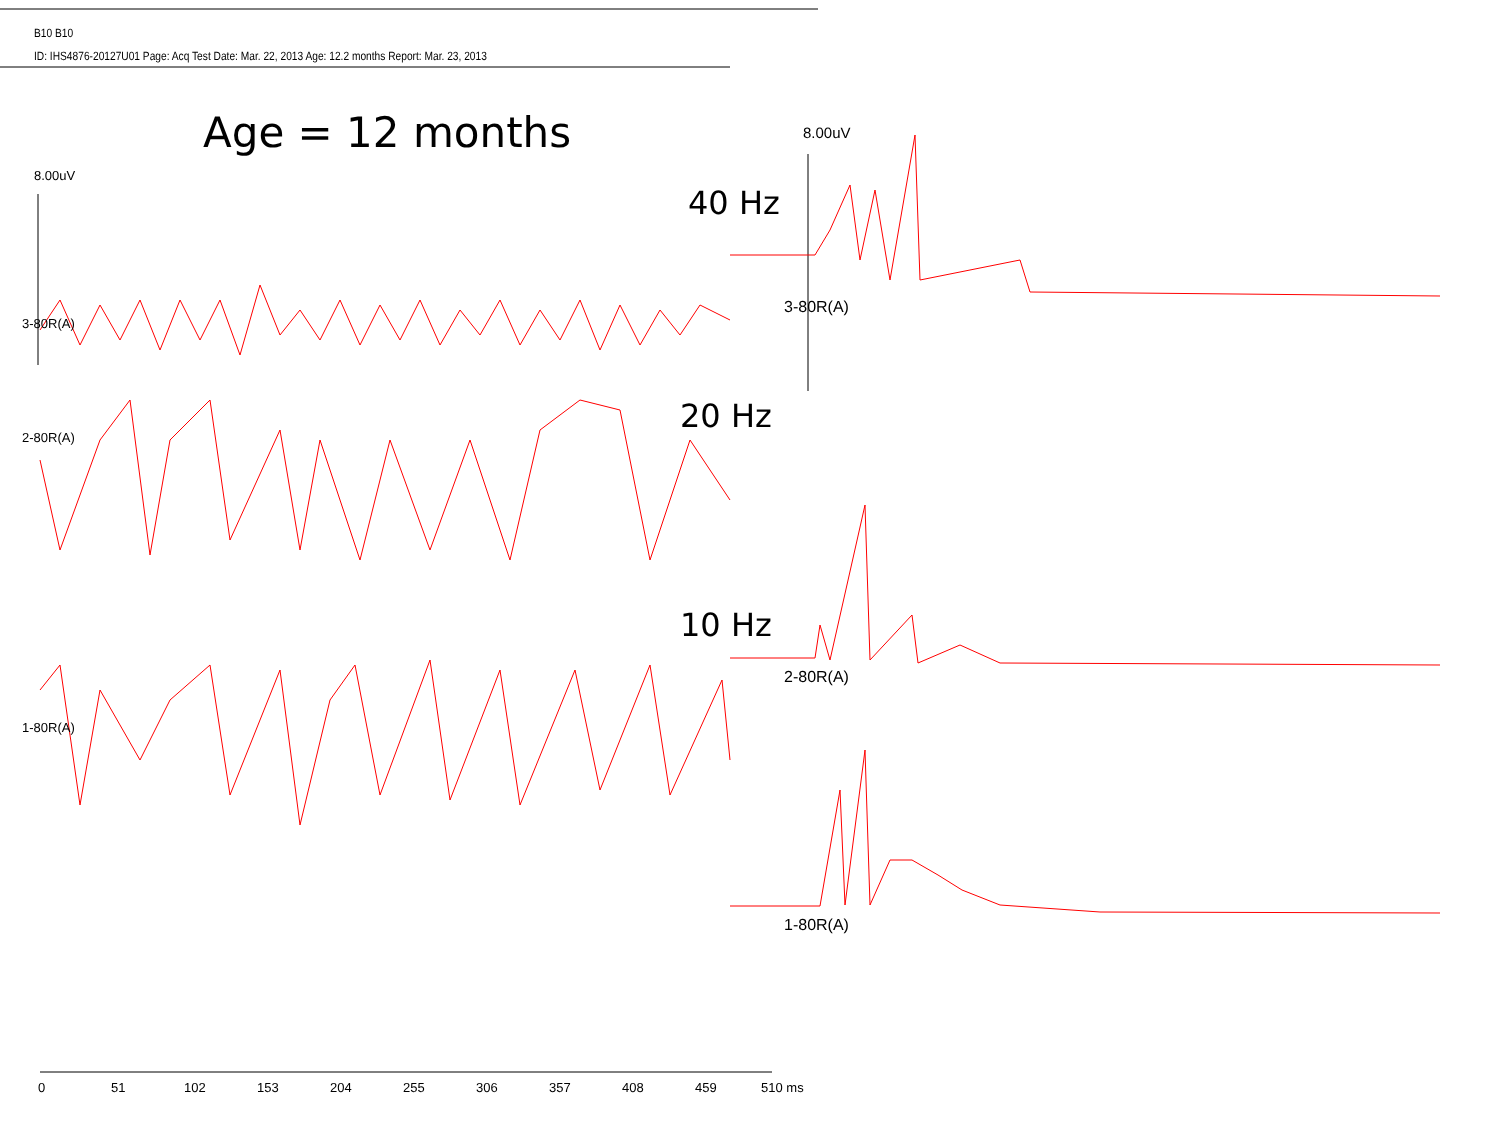B10 B10
ID: IHS4876-20127U01 Page: Acq Test Date: Mar. 22, 2013 Age: 12.2 months Report: Mar. 23, 2013
Age = 12 months
8.00uV
8.00uV
40 Hz
20 Hz
10 Hz
3-80R(A)
2-80R(A)
1-80R(A)
3-80R(A)
2-80R(A)
1-80R(A)
0 51 102 153 204 255 306 357 408 459 510 ms